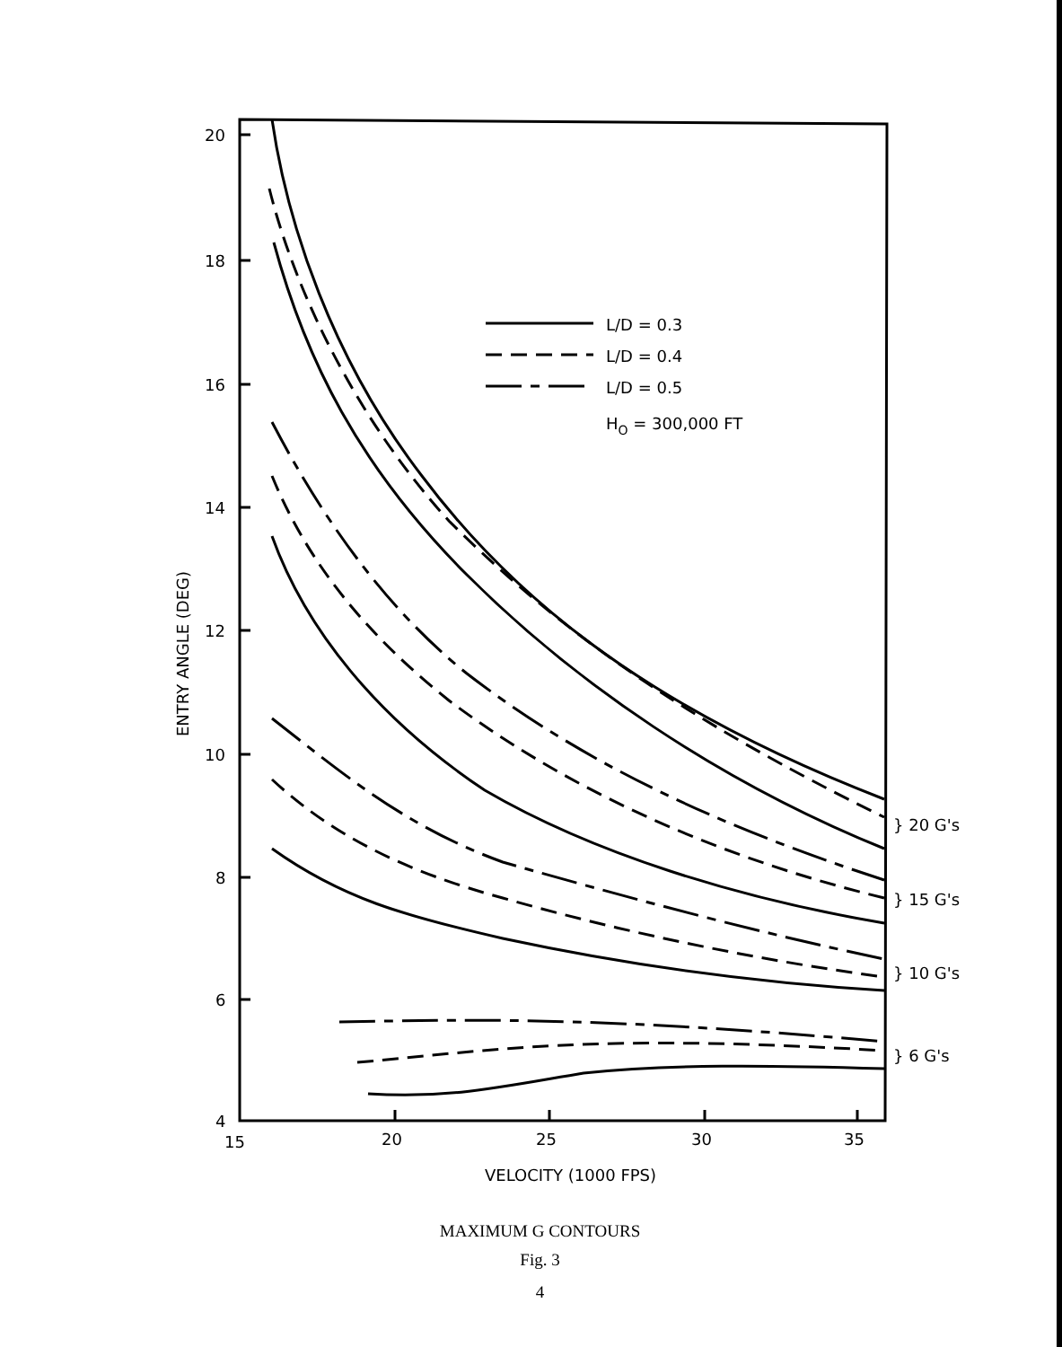20
18
16
14
12
10
8
6
4
15
20
25
30
35
VELOCITY (1000 FPS)
ENTRY ANGLE (DEG)
L/D = 0.3
L/D = 0.4
L/D = 0.5
HO = 300,000 FT
} 20 G's
} 15 G's
} 10 G's
} 6 G's
MAXIMUM G CONTOURS
Fig. 3
4